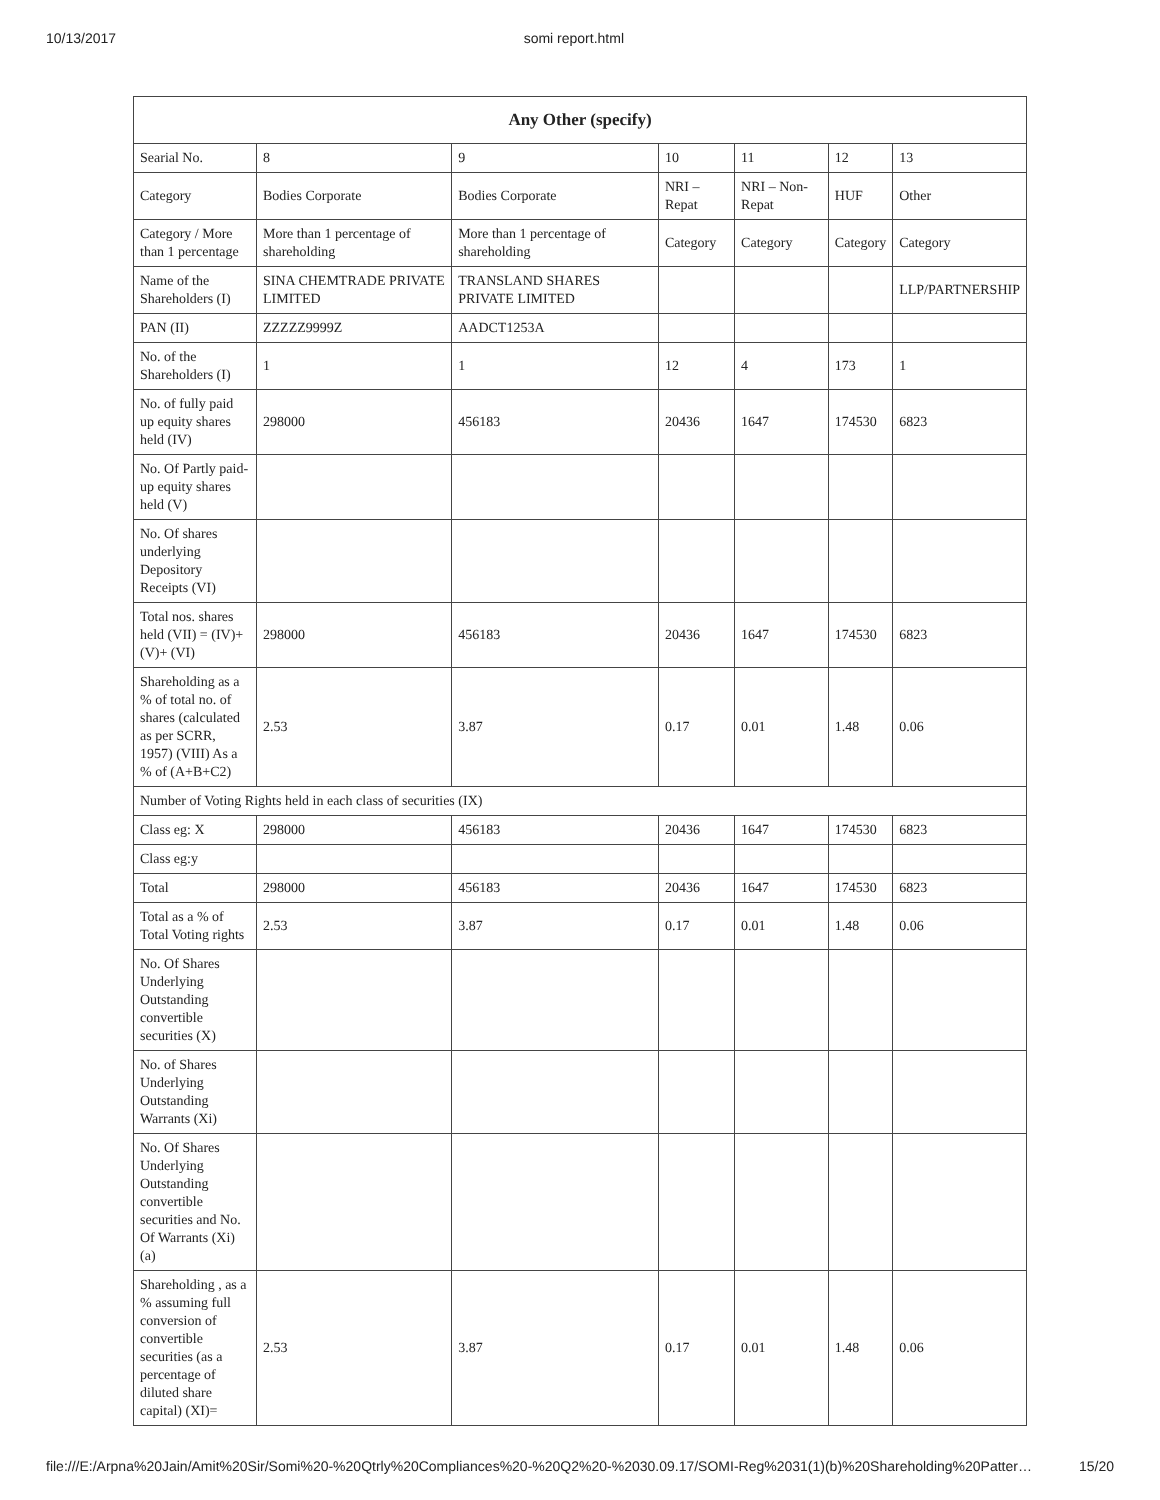10/13/2017 somi report.html
| Any Other (specify) | | | | | | |
| --- | --- | --- | --- | --- | --- | --- |
| Searial No. | 8 | 9 | 10 | 11 | 12 | 13 |
| Category | Bodies Corporate | Bodies Corporate | NRI – Repat | NRI – Non-Repat | HUF | Other |
| Category / More than 1 percentage | More than 1 percentage of shareholding | More than 1 percentage of shareholding | Category | Category | Category | Category |
| Name of the Shareholders (I) | SINA CHEMTRADE PRIVATE LIMITED | TRANSLAND SHARES PRIVATE LIMITED | | | | LLP/PARTNERSHIP |
| PAN (II) | ZZZZZ9999Z | AADCT1253A | | | | |
| No. of the Shareholders (I) | 1 | 1 | 12 | 4 | 173 | 1 |
| No. of fully paid up equity shares held (IV) | 298000 | 456183 | 20436 | 1647 | 174530 | 6823 |
| No. Of Partly paid-up equity shares held (V) | | | | | | |
| No. Of shares underlying Depository Receipts (VI) | | | | | | |
| Total nos. shares held (VII) = (IV)+(V)+ (VI) | 298000 | 456183 | 20436 | 1647 | 174530 | 6823 |
| Shareholding as a % of total no. of shares (calculated as per SCRR, 1957) (VIII) As a % of (A+B+C2) | 2.53 | 3.87 | 0.17 | 0.01 | 1.48 | 0.06 |
| Number of Voting Rights held in each class of securities (IX) | | | | | | |
| Class eg: X | 298000 | 456183 | 20436 | 1647 | 174530 | 6823 |
| Class eg:y | | | | | | |
| Total | 298000 | 456183 | 20436 | 1647 | 174530 | 6823 |
| Total as a % of Total Voting rights | 2.53 | 3.87 | 0.17 | 0.01 | 1.48 | 0.06 |
| No. Of Shares Underlying Outstanding convertible securities (X) | | | | | | |
| No. of Shares Underlying Outstanding Warrants (Xi) | | | | | | |
| No. Of Shares Underlying Outstanding convertible securities and No. Of Warrants (Xi) (a) | | | | | | |
| Shareholding , as a % assuming full conversion of convertible securities (as a percentage of diluted share capital) (XI)= | 2.53 | 3.87 | 0.17 | 0.01 | 1.48 | 0.06 |
file:///E:/Arpna%20Jain/Amit%20Sir/Somi%20-%20Qtrly%20Compliances%20-%20Q2%20-%2030.09.17/SOMI-Reg%2031(1)(b)%20Shareholding%20Patter… 15/20